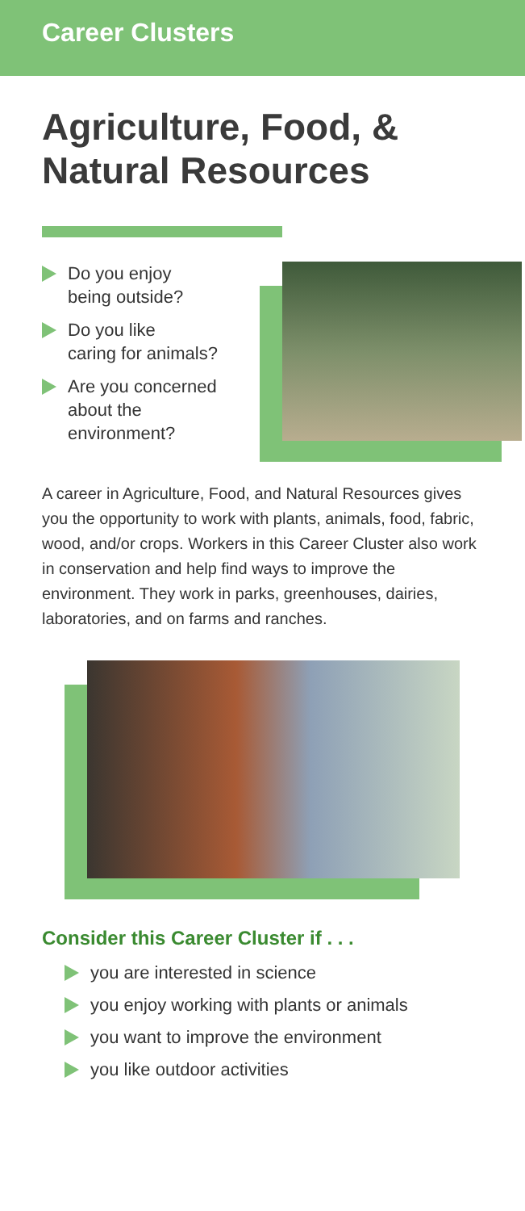Career Clusters
Agriculture, Food, &
Natural Resources
Do you enjoy
being outside?
Do you like
caring for animals?
Are you concerned
about the
environment?
A career in Agriculture, Food, and Natural Resources gives you the opportunity to work with plants, animals, food, fabric, wood, and/or crops. Workers in this Career Cluster also work in conservation and help find ways to improve the environment. They work in parks, greenhouses, dairies, laboratories, and on farms and ranches.
Consider this Career Cluster if . . .
you are interested in science
you enjoy working with plants or animals
you want to improve the environment
you like outdoor activities